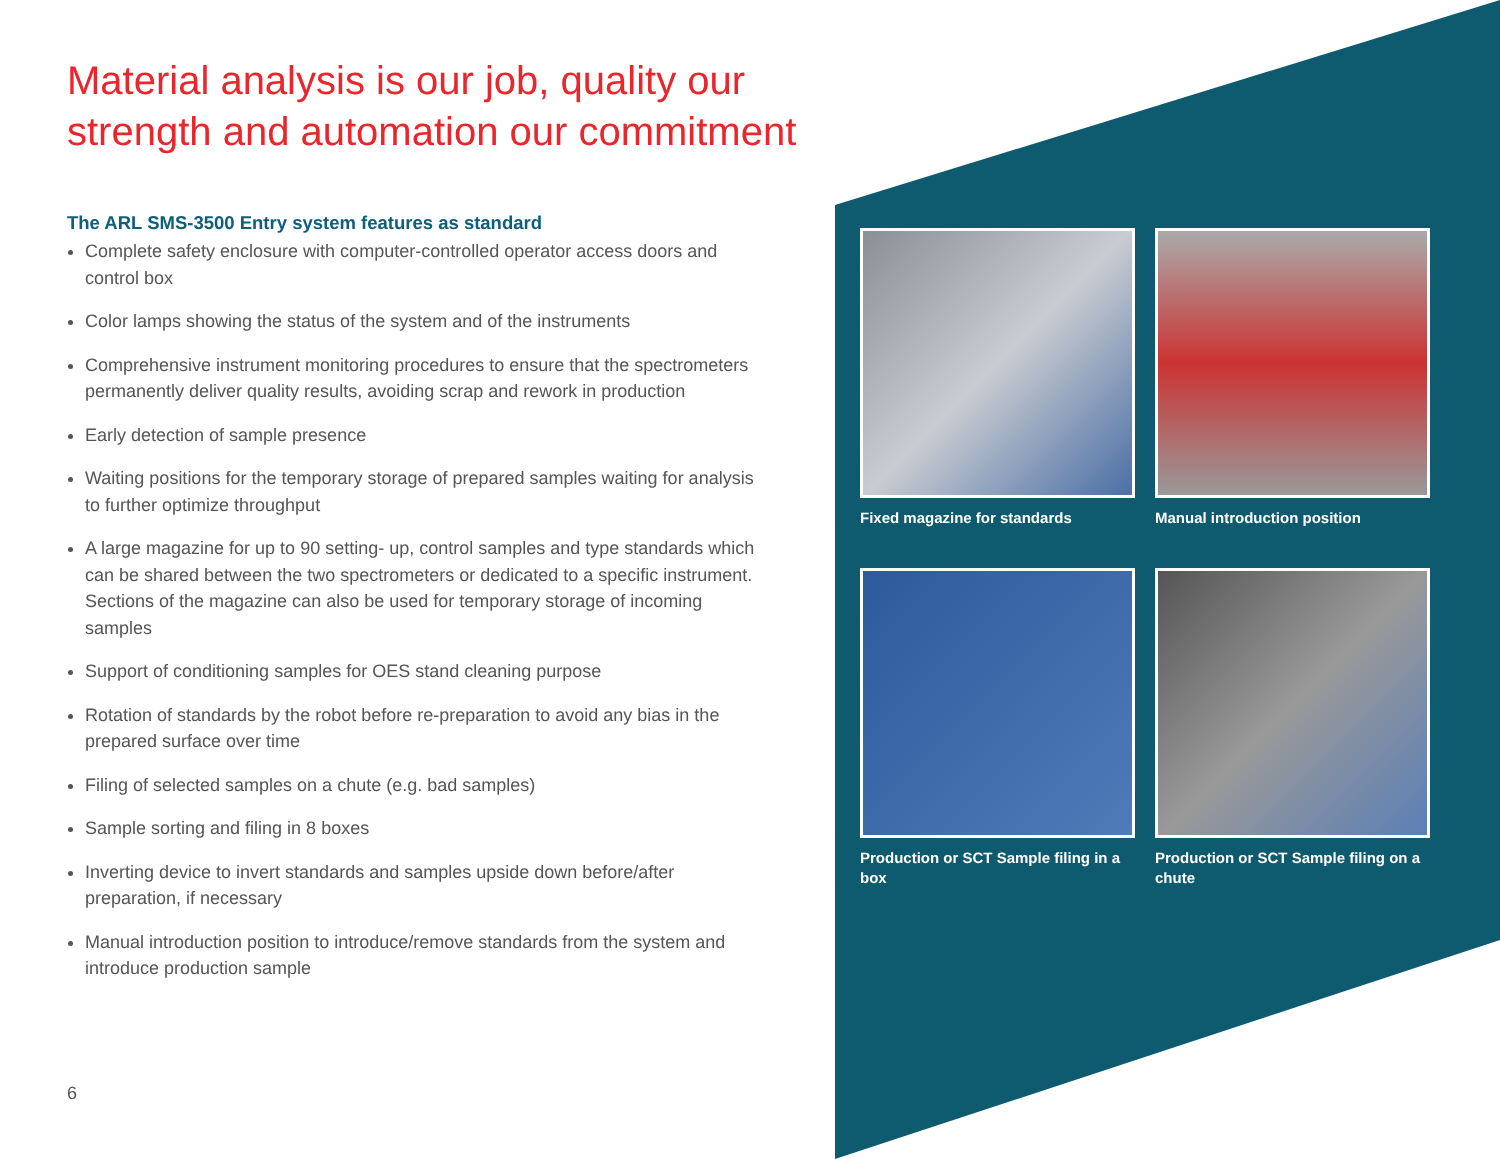Material analysis is our job, quality our strength and automation our commitment
The ARL SMS-3500 Entry system features as standard
Complete safety enclosure with computer-controlled operator access doors and control box
Color lamps showing the status of the system and of the instruments
Comprehensive instrument monitoring procedures to ensure that the spectrometers permanently deliver quality results, avoiding scrap and rework in production
Early detection of sample presence
Waiting positions for the temporary storage of prepared samples waiting for analysis to further optimize throughput
A large magazine for up to 90 setting- up, control samples and type standards which can be shared between the two spectrometers or dedicated to a specific instrument. Sections of the magazine can also be used for temporary storage of incoming samples
Support of conditioning samples for OES stand cleaning purpose
Rotation of standards by the robot before re-preparation to avoid any bias in the prepared surface over time
Filing of selected samples on a chute (e.g. bad samples)
Sample sorting and filing in 8 boxes
Inverting device to invert standards and samples upside down before/after preparation, if necessary
Manual introduction position to introduce/remove standards from the system and introduce production sample
6
Fixed magazine for standards
Manual introduction position
Production or SCT Sample filing in a box
Production or SCT Sample filing on a chute